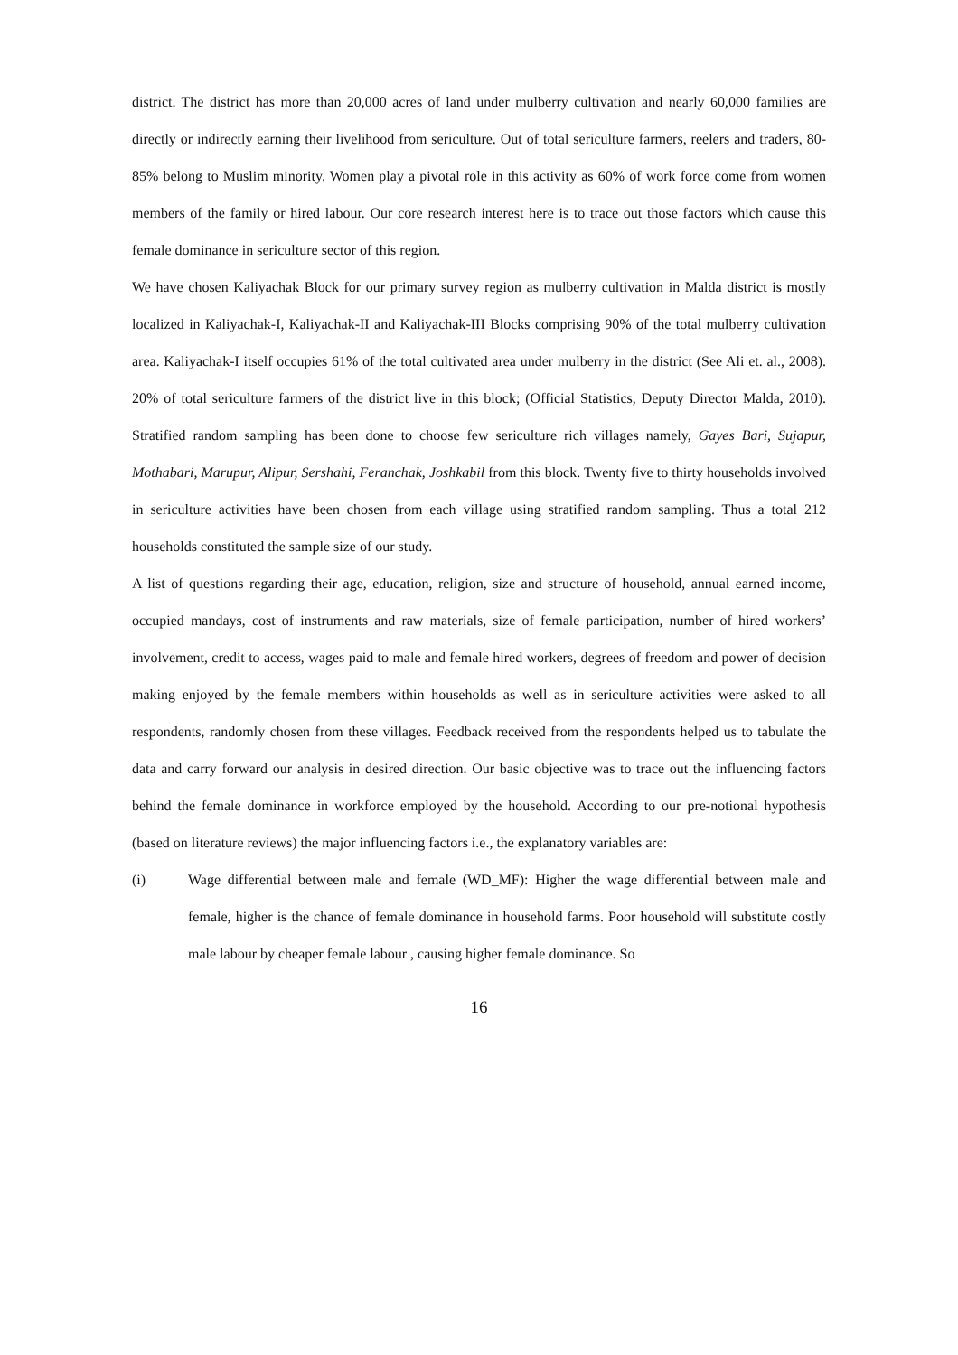district. The district has more than 20,000 acres of land under mulberry cultivation and nearly 60,000 families are directly or indirectly earning their livelihood from sericulture. Out of total sericulture farmers, reelers and traders, 80-85% belong to Muslim minority. Women play a pivotal role in this activity as 60% of work force come from women members of the family or hired labour. Our core research interest here is to trace out those factors which cause this female dominance in sericulture sector of this region.
We have chosen Kaliyachak Block for our primary survey region as mulberry cultivation in Malda district is mostly localized in Kaliyachak-I, Kaliyachak-II and Kaliyachak-III Blocks comprising 90% of the total mulberry cultivation area. Kaliyachak-I itself occupies 61% of the total cultivated area under mulberry in the district (See Ali et. al., 2008). 20% of total sericulture farmers of the district live in this block; (Official Statistics, Deputy Director Malda, 2010). Stratified random sampling has been done to choose few sericulture rich villages namely, Gayes Bari, Sujapur, Mothabari, Marupur, Alipur, Sershahi, Feranchak, Joshkabil from this block. Twenty five to thirty households involved in sericulture activities have been chosen from each village using stratified random sampling. Thus a total 212 households constituted the sample size of our study.
A list of questions regarding their age, education, religion, size and structure of household, annual earned income, occupied mandays, cost of instruments and raw materials, size of female participation, number of hired workers’ involvement, credit to access, wages paid to male and female hired workers, degrees of freedom and power of decision making enjoyed by the female members within households as well as in sericulture activities were asked to all respondents, randomly chosen from these villages. Feedback received from the respondents helped us to tabulate the data and carry forward our analysis in desired direction. Our basic objective was to trace out the influencing factors behind the female dominance in workforce employed by the household. According to our pre-notional hypothesis (based on literature reviews) the major influencing factors i.e., the explanatory variables are:
(i) Wage differential between male and female (WD_MF): Higher the wage differential between male and female, higher is the chance of female dominance in household farms. Poor household will substitute costly male labour by cheaper female labour , causing higher female dominance. So
16